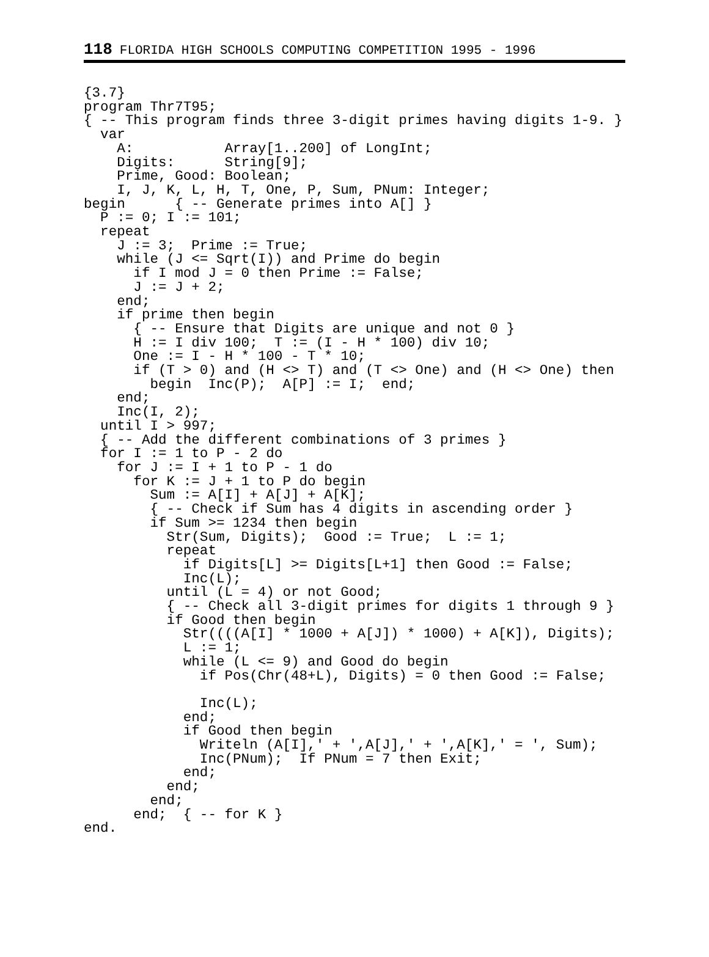118 FLORIDA HIGH SCHOOLS COMPUTING COMPETITION 1995 - 1996
{3.7}
program Thr7T95;
{ -- This program finds three 3-digit primes having digits 1-9. }
  var
    A:           Array[1..200] of LongInt;
    Digits:      String[9];
    Prime, Good: Boolean;
    I, J, K, L, H, T, One, P, Sum, PNum: Integer;
begin      { -- Generate primes into A[] }
  P := 0; I := 101;
  repeat
    J := 3;  Prime := True;
    while (J <= Sqrt(I)) and Prime do begin
      if I mod J = 0 then Prime := False;
      J := J + 2;
    end;
    if prime then begin
      { -- Ensure that Digits are unique and not 0 }
      H := I div 100;  T := (I - H * 100) div 10;
      One := I - H * 100 - T * 10;
      if (T > 0) and (H <> T) and (T <> One) and (H <> One) then
        begin  Inc(P);  A[P] := I;  end;
    end;
    Inc(I, 2);
  until I > 997;
  { -- Add the different combinations of 3 primes }
  for I := 1 to P - 2 do
    for J := I + 1 to P - 1 do
      for K := J + 1 to P do begin
        Sum := A[I] + A[J] + A[K];
        { -- Check if Sum has 4 digits in ascending order }
        if Sum >= 1234 then begin
          Str(Sum, Digits);  Good := True;  L := 1;
          repeat
            if Digits[L] >= Digits[L+1] then Good := False;
            Inc(L);
          until (L = 4) or not Good;
          { -- Check all 3-digit primes for digits 1 through 9 }
          if Good then begin
            Str((((A[I] * 1000 + A[J]) * 1000) + A[K]), Digits);
            L := 1;
            while (L <= 9) and Good do begin
              if Pos(Chr(48+L), Digits) = 0 then Good := False;

              Inc(L);
            end;
            if Good then begin
              Writeln (A[I],' + ',A[J],' + ',A[K],' = ', Sum);
              Inc(PNum);  If PNum = 7 then Exit;
            end;
          end;
        end;
      end;  { -- for K }
end.